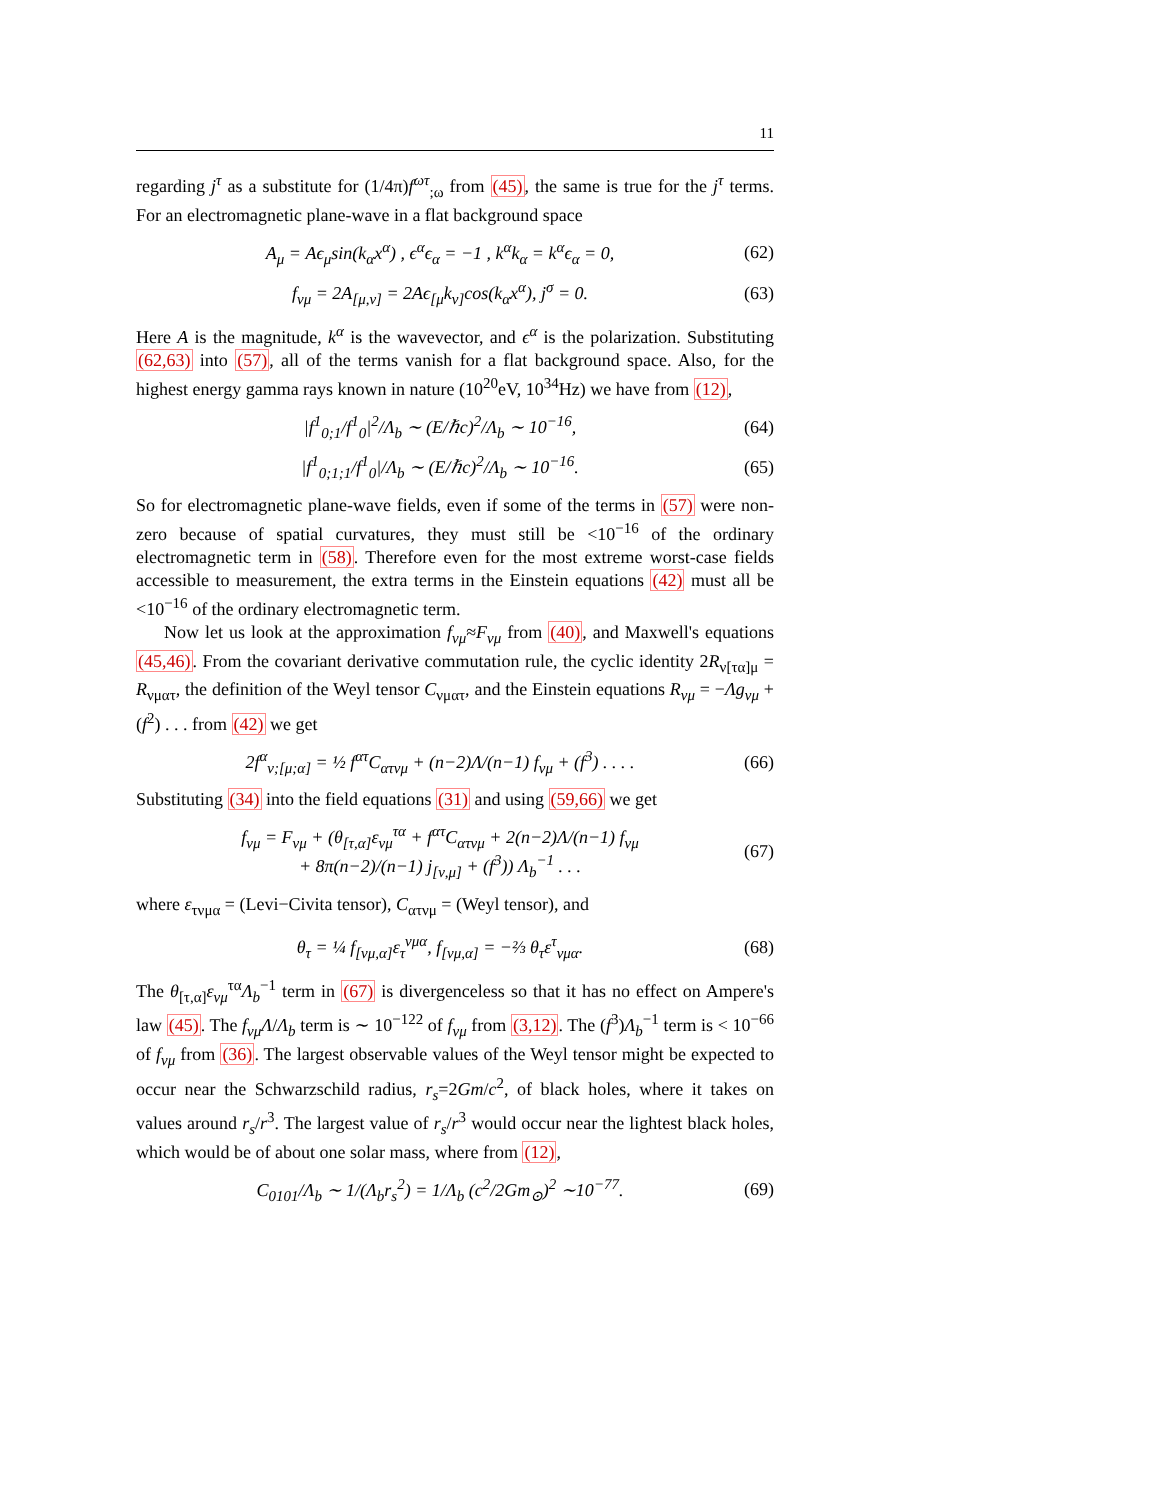11
regarding j<sup>τ</sup> as a substitute for (1/4π)f<sup>ωτ</sup><sub>;ω</sub> from (45), the same is true for the j<sup>τ</sup> terms. For an electromagnetic plane-wave in a flat background space
A<sub>μ</sub> = Aϵ<sub>μ</sub>sin(k<sub>α</sub>x<sup>α</sup>) , ϵ<sup>α</sup>ϵ<sub>α</sub> = −1 , k<sup>α</sup>k<sub>α</sub> = k<sup>α</sup>ϵ<sub>α</sub> = 0, (62)
f<sub>νμ</sub> = 2A<sub>[μ,ν]</sub> = 2Aϵ<sub>[μ</sub>k<sub>ν]</sub>cos(k<sub>α</sub>x<sup>α</sup>), j<sup>σ</sup> = 0. (63)
Here A is the magnitude, k<sup>α</sup> is the wavevector, and ϵ<sup>α</sup> is the polarization. Substituting (62,63) into (57), all of the terms vanish for a flat background space. Also, for the highest energy gamma rays known in nature (10<sup>20</sup>eV, 10<sup>34</sup>Hz) we have from (12),
|f<sup>1</sup><sub>0;1</sub>/f<sup>1</sup><sub>0</sub>|<sup>2</sup>/Λ<sub>b</sub> ∼ (E/ℏc)<sup>2</sup>/Λ<sub>b</sub> ∼ 10<sup>−16</sup>, (64)
|f<sup>1</sup><sub>0;1;1</sub>/f<sup>1</sup><sub>0</sub>|/Λ<sub>b</sub> ∼ (E/ℏc)<sup>2</sup>/Λ<sub>b</sub> ∼ 10<sup>−16</sup>. (65)
So for electromagnetic plane-wave fields, even if some of the terms in (57) were non-zero because of spatial curvatures, they must still be <10<sup>−16</sup> of the ordinary electromagnetic term in (58). Therefore even for the most extreme worst-case fields accessible to measurement, the extra terms in the Einstein equations (42) must all be <10<sup>−16</sup> of the ordinary electromagnetic term.
Now let us look at the approximation f<sub>νμ</sub>≈F<sub>νμ</sub> from (40), and Maxwell's equations (45,46). From the covariant derivative commutation rule, the cyclic identity 2R<sub>ν[τα]μ</sub> = R<sub>νματ</sub>, the definition of the Weyl tensor C<sub>νματ</sub>, and the Einstein equations R<sub>νμ</sub> = −Λg<sub>νμ</sub> + (f<sup>2</sup>) . . . from (42) we get
2f<sup>α</sup><sub>ν;[μ;α]</sub> = ½ f<sup>ατ</sup>C<sub>ατνμ</sub> + (n−2)Λ/(n−1) f<sub>νμ</sub> + (f<sup>3</sup>) . . . . (66)
Substituting (34) into the field equations (31) and using (59,66) we get
f<sub>νμ</sub> = F<sub>νμ</sub> + (θ<sub>[τ,α]</sub>ε<sub>νμ</sub><sup>τα</sup> + f<sup>ατ</sup>C<sub>ατνμ</sub> + 2(n−2)Λ/(n−1) f<sub>νμ</sub>
+ 8π(n−2)/(n−1) j<sub>[ν,μ]</sub> + (f<sup>3</sup>)) Λ<sub>b</sub><sup>−1</sup> . . . (67)
where ε<sub>τνμα</sub> = (Levi−Civita tensor), C<sub>ατνμ</sub> = (Weyl tensor), and
θ<sub>τ</sub> = ¼ f<sub>[νμ,α]</sub>ε<sub>τ</sub><sup>νμα</sup>, f<sub>[νμ,α]</sub> = −⅔ θ<sub>τ</sub>ε<sup>τ</sup><sub>νμα</sub>. (68)
The θ<sub>[τ,α]</sub>ε<sub>νμ</sub><sup>τα</sup>Λ<sub>b</sub><sup>−1</sup> term in (67) is divergenceless so that it has no effect on Ampere's law (45). The f<sub>νμ</sub>Λ/Λ<sub>b</sub> term is ∼ 10<sup>−122</sup> of f<sub>νμ</sub> from (3,12). The (f<sup>3</sup>)Λ<sub>b</sub><sup>−1</sup> term is < 10<sup>−66</sup> of f<sub>νμ</sub> from (36). The largest observable values of the Weyl tensor might be expected to occur near the Schwarzschild radius, r<sub>s</sub>=2Gm/c<sup>2</sup>, of black holes, where it takes on values around r<sub>s</sub>/r<sup>3</sup>. The largest value of r<sub>s</sub>/r<sup>3</sup> would occur near the lightest black holes, which would be of about one solar mass, where from (12),
C<sub>0101</sub>/Λ<sub>b</sub> ∼ 1/(Λ<sub>b</sub>r<sub>s</sub><sup>2</sup>) = 1/Λ<sub>b</sub> (c<sup>2</sup>/2Gm<sub>⊙</sub>)<sup>2</sup> ∼10<sup>−77</sup>. (69)